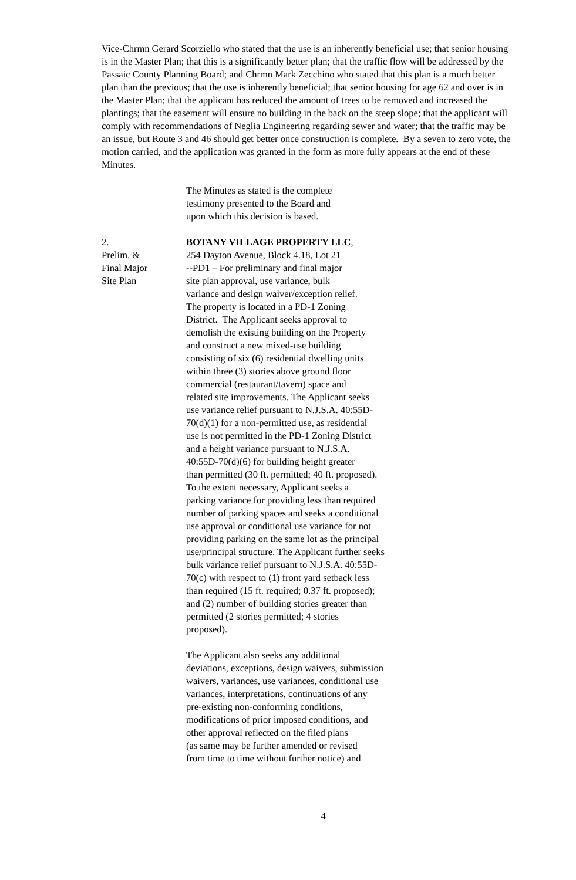Vice-Chrmn Gerard Scorziello who stated that the use is an inherently beneficial use; that senior housing is in the Master Plan; that this is a significantly better plan; that the traffic flow will be addressed by the Passaic County Planning Board; and Chrmn Mark Zecchino who stated that this plan is a much better plan than the previous; that the use is inherently beneficial; that senior housing for age 62 and over is in the Master Plan; that the applicant has reduced the amount of trees to be removed and increased the plantings; that the easement will ensure no building in the back on the steep slope; that the applicant will comply with recommendations of Neglia Engineering regarding sewer and water; that the traffic may be an issue, but Route 3 and 46 should get better once construction is complete. By a seven to zero vote, the motion carried, and the application was granted in the form as more fully appears at the end of these Minutes.
The Minutes as stated is the complete
testimony presented to the Board and
upon which this decision is based.
2.
Prelim. &
Final Major
Site Plan
BOTANY VILLAGE PROPERTY LLC,
254 Dayton Avenue, Block 4.18, Lot 21
--PD1 – For preliminary and final major
site plan approval, use variance, bulk
variance and design waiver/exception relief.
The property is located in a PD-1 Zoning
District. The Applicant seeks approval to
demolish the existing building on the Property
and construct a new mixed-use building
consisting of six (6) residential dwelling units
within three (3) stories above ground floor
commercial (restaurant/tavern) space and
related site improvements. The Applicant seeks
use variance relief pursuant to N.J.S.A. 40:55D-
70(d)(1) for a non-permitted use, as residential
use is not permitted in the PD-1 Zoning District
and a height variance pursuant to N.J.S.A.
40:55D-70(d)(6) for building height greater
than permitted (30 ft. permitted; 40 ft. proposed).
To the extent necessary, Applicant seeks a
parking variance for providing less than required
number of parking spaces and seeks a conditional
use approval or conditional use variance for not
providing parking on the same lot as the principal
use/principal structure. The Applicant further seeks
bulk variance relief pursuant to N.J.S.A. 40:55D-
70(c) with respect to (1) front yard setback less
than required (15 ft. required; 0.37 ft. proposed);
and (2) number of building stories greater than
permitted (2 stories permitted; 4 stories
proposed).
The Applicant also seeks any additional
deviations, exceptions, design waivers, submission
waivers, variances, use variances, conditional use
variances, interpretations, continuations of any
pre-existing non-conforming conditions,
modifications of prior imposed conditions, and
other approval reflected on the filed plans
(as same may be further amended or revised
from time to time without further notice) and
4